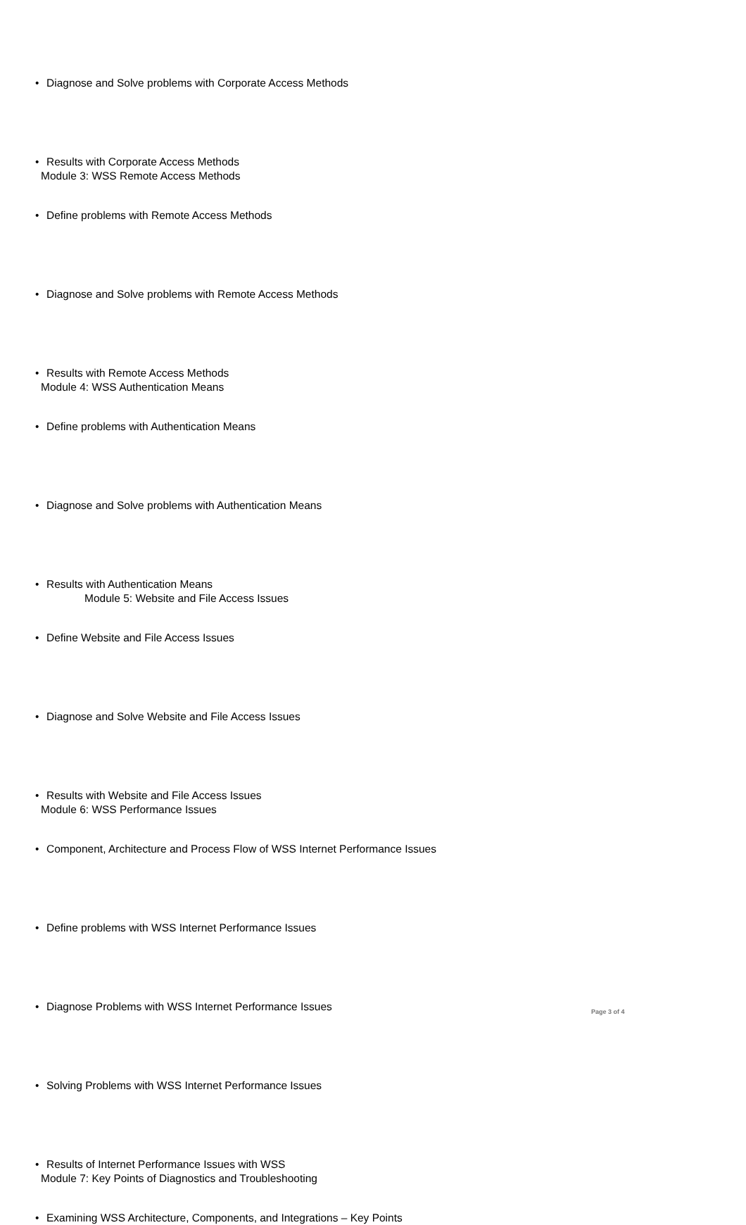• Diagnose and Solve problems with Corporate Access Methods
• Results with Corporate Access Methods
Module 3: WSS Remote Access Methods
• Define problems with Remote Access Methods
• Diagnose and Solve problems with Remote Access Methods
• Results with Remote Access Methods
Module 4: WSS Authentication Means
• Define problems with Authentication Means
• Diagnose and Solve problems with Authentication Means
• Results with Authentication Means
Module 5: Website and File Access Issues
• Define Website and File Access Issues
• Diagnose and Solve Website and File Access Issues
• Results with Website and File Access Issues
Module 6: WSS Performance Issues
• Component, Architecture and Process Flow of WSS Internet Performance Issues
• Define problems with WSS Internet Performance Issues
• Diagnose Problems with WSS Internet Performance Issues
• Solving Problems with WSS Internet Performance Issues
• Results of Internet Performance Issues with WSS
Module 7: Key Points of Diagnostics and Troubleshooting
• Examining WSS Architecture, Components, and Integrations – Key Points
Page 3 of 4